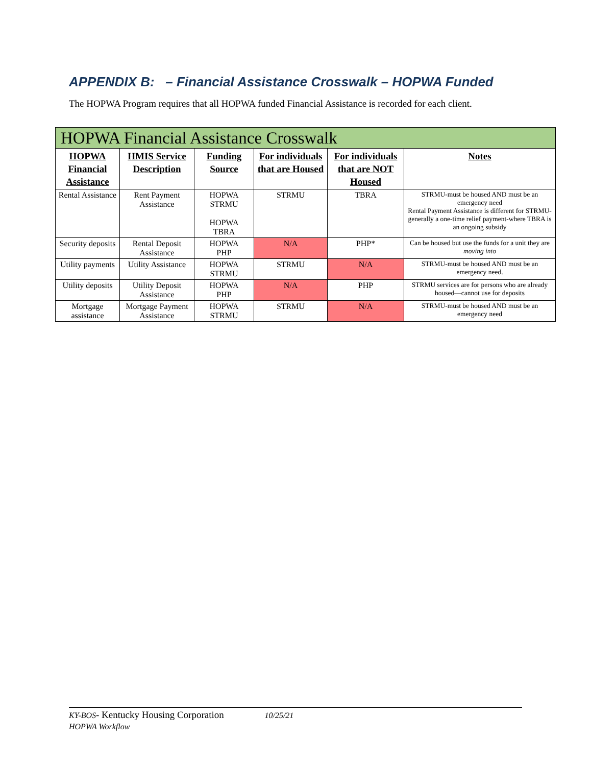APPENDIX B: – Financial Assistance Crosswalk – HOPWA Funded
The HOPWA Program requires that all HOPWA funded Financial Assistance is recorded for each client.
| HOPWA Financial Assistance Crosswalk | | | | | |
| --- | --- | --- | --- | --- | --- |
| HOPWA Financial Assistance | HMIS Service Description | Funding Source | For individuals that are Housed | For individuals that are NOT Housed | Notes |
| Rental Assistance | Rent Payment Assistance | HOPWA STRMU HOPWA TBRA | STRMU | TBRA | STRMU-must be housed AND must be an emergency need Rental Payment Assistance is different for STRMU-generally a one-time relief payment-where TBRA is an ongoing subsidy |
| Security deposits | Rental Deposit Assistance | HOPWA PHP | N/A | PHP* | Can be housed but use the funds for a unit they are moving into |
| Utility payments | Utility Assistance | HOPWA STRMU | STRMU | N/A | STRMU-must be housed AND must be an emergency need. |
| Utility deposits | Utility Deposit Assistance | HOPWA PHP | N/A | PHP | STRMU services are for persons who are already housed—cannot use for deposits |
| Mortgage assistance | Mortgage Payment Assistance | HOPWA STRMU | STRMU | N/A | STRMU-must be housed AND must be an emergency need |
KY-BOS- Kentucky Housing Corporation 10/25/21
HOPWA Workflow